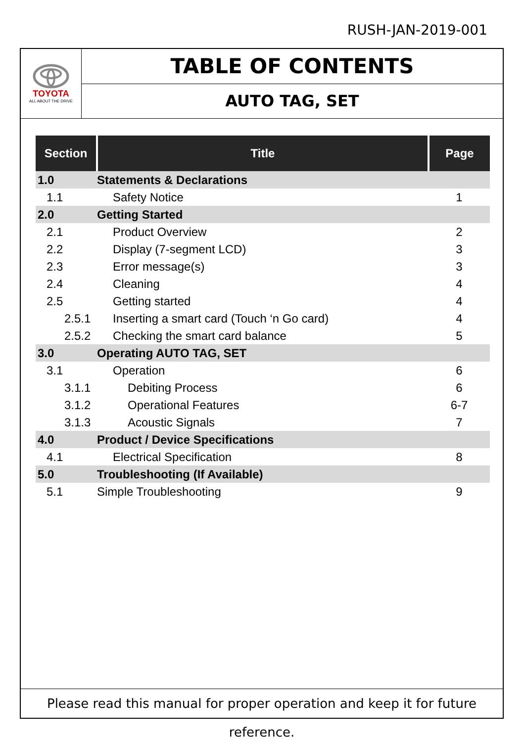RUSH-JAN-2019-001
TOYOTA
ALL ABOUT THE DRIVE
TABLE OF CONTENTS
AUTO TAG, SET
| Section | Title | Page |
| --- | --- | --- |
| 1.0 | Statements & Declarations | |
| 1.1 | Safety Notice | 1 |
| 2.0 | Getting Started | |
| 2.1 | Product Overview | 2 |
| 2.2 | Display (7-segment LCD) | 3 |
| 2.3 | Error message(s) | 3 |
| 2.4 | Cleaning | 4 |
| 2.5 | Getting started | 4 |
| 2.5.1 | Inserting a smart card (Touch ‘n Go card) | 4 |
| 2.5.2 | Checking the smart card balance | 5 |
| 3.0 | Operating AUTO TAG, SET | |
| 3.1 | Operation | 6 |
| 3.1.1 | Debiting Process | 6 |
| 3.1.2 | Operational Features | 6-7 |
| 3.1.3 | Acoustic Signals | 7 |
| 4.0 | Product / Device Specifications | |
| 4.1 | Electrical Specification | 8 |
| 5.0 | Troubleshooting (If Available) | |
| 5.1 | Simple Troubleshooting | 9 |
Please read this manual for proper operation and keep it for future reference.